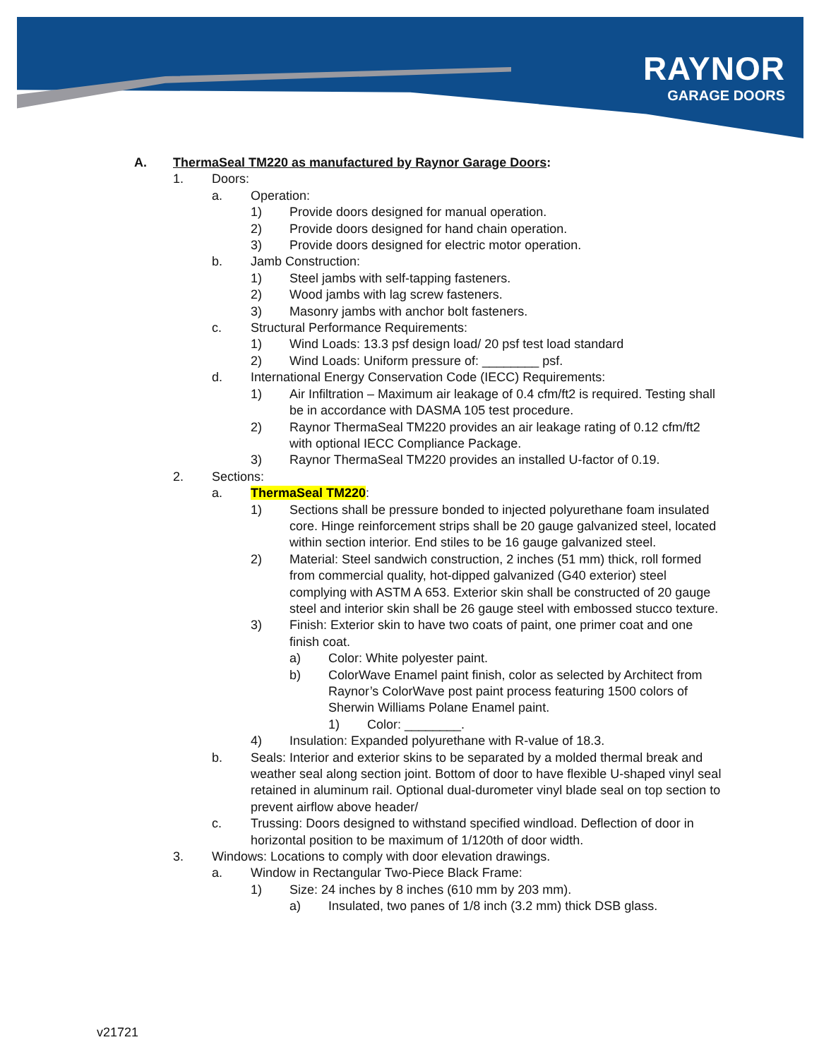RAYNOR
GARAGE DOORS
A. ThermaSeal TM220 as manufactured by Raynor Garage Doors:
1. Doors:
a. Operation:
1) Provide doors designed for manual operation.
2) Provide doors designed for hand chain operation.
3) Provide doors designed for electric motor operation.
b. Jamb Construction:
1) Steel jambs with self-tapping fasteners.
2) Wood jambs with lag screw fasteners.
3) Masonry jambs with anchor bolt fasteners.
c. Structural Performance Requirements:
1) Wind Loads: 13.3 psf design load/ 20 psf test load standard
2) Wind Loads: Uniform pressure of: ________ psf.
d. International Energy Conservation Code (IECC) Requirements:
1) Air Infiltration – Maximum air leakage of 0.4 cfm/ft2 is required. Testing shall be in accordance with DASMA 105 test procedure.
2) Raynor ThermaSeal TM220 provides an air leakage rating of 0.12 cfm/ft2 with optional IECC Compliance Package.
3) Raynor ThermaSeal TM220 provides an installed U-factor of 0.19.
2. Sections:
a. ThermaSeal TM220:
1) Sections shall be pressure bonded to injected polyurethane foam insulated core. Hinge reinforcement strips shall be 20 gauge galvanized steel, located within section interior. End stiles to be 16 gauge galvanized steel.
2) Material: Steel sandwich construction, 2 inches (51 mm) thick, roll formed from commercial quality, hot-dipped galvanized (G40 exterior) steel complying with ASTM A 653. Exterior skin shall be constructed of 20 gauge steel and interior skin shall be 26 gauge steel with embossed stucco texture.
3) Finish: Exterior skin to have two coats of paint, one primer coat and one finish coat.
a) Color: White polyester paint.
b) ColorWave Enamel paint finish, color as selected by Architect from Raynor’s ColorWave post paint process featuring 1500 colors of Sherwin Williams Polane Enamel paint.
1) Color: ________.
4) Insulation: Expanded polyurethane with R-value of 18.3.
b. Seals: Interior and exterior skins to be separated by a molded thermal break and weather seal along section joint. Bottom of door to have flexible U-shaped vinyl seal retained in aluminum rail. Optional dual-durometer vinyl blade seal on top section to prevent airflow above header/
c. Trussing: Doors designed to withstand specified windload. Deflection of door in horizontal position to be maximum of 1/120th of door width.
3. Windows: Locations to comply with door elevation drawings.
a. Window in Rectangular Two-Piece Black Frame:
1) Size: 24 inches by 8 inches (610 mm by 203 mm).
a) Insulated, two panes of 1/8 inch (3.2 mm) thick DSB glass.
v21721